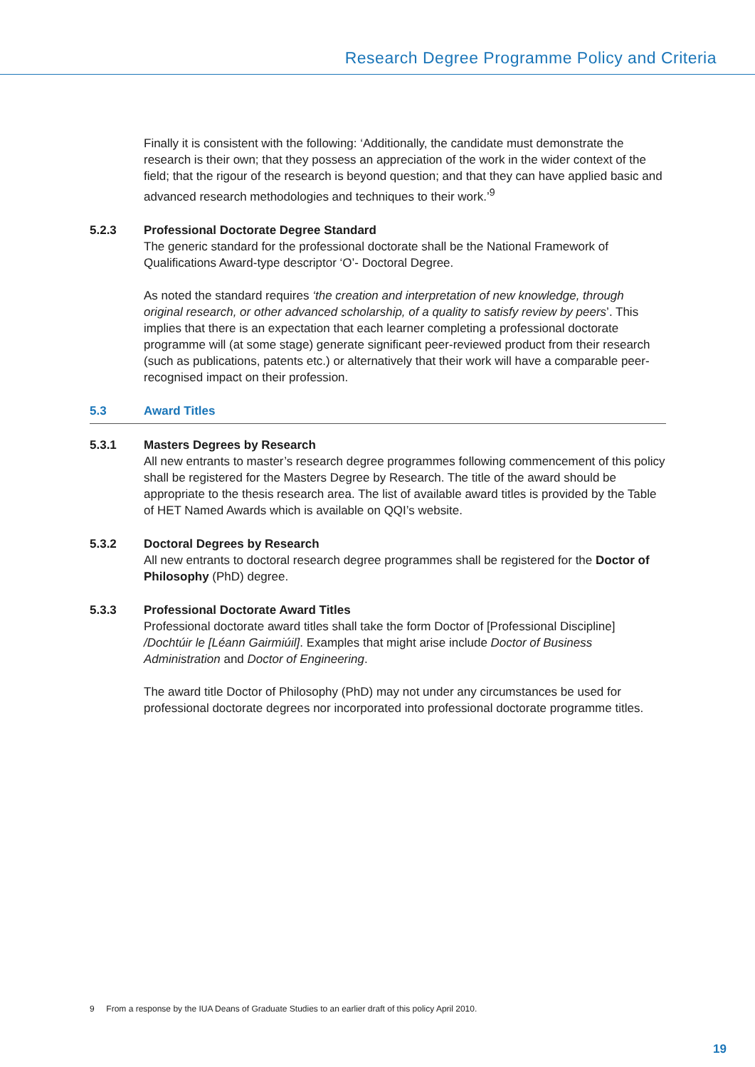Research Degree Programme Policy and Criteria
Finally it is consistent with the following: ‘Additionally, the candidate must demonstrate the research is their own; that they possess an appreciation of the work in the wider context of the field; that the rigour of the research is beyond question; and that they can have applied basic and advanced research methodologies and techniques to their work.’<sup>9</sup>
5.2.3 Professional Doctorate Degree Standard
The generic standard for the professional doctorate shall be the National Framework of Qualifications Award-type descriptor ‘O’- Doctoral Degree.
As noted the standard requires ‘the creation and interpretation of new knowledge, through original research, or other advanced scholarship, of a quality to satisfy review by peers’. This implies that there is an expectation that each learner completing a professional doctorate programme will (at some stage) generate significant peer-reviewed product from their research (such as publications, patents etc.) or alternatively that their work will have a comparable peer-recognised impact on their profession.
5.3 Award Titles
5.3.1 Masters Degrees by Research
All new entrants to master’s research degree programmes following commencement of this policy shall be registered for the Masters Degree by Research. The title of the award should be appropriate to the thesis research area. The list of available award titles is provided by the Table of HET Named Awards which is available on QQI’s website.
5.3.2 Doctoral Degrees by Research
All new entrants to doctoral research degree programmes shall be registered for the Doctor of Philosophy (PhD) degree.
5.3.3 Professional Doctorate Award Titles
Professional doctorate award titles shall take the form Doctor of [Professional Discipline] /Dochtúir le [Léann Gairmiúil]. Examples that might arise include Doctor of Business Administration and Doctor of Engineering.
The award title Doctor of Philosophy (PhD) may not under any circumstances be used for professional doctorate degrees nor incorporated into professional doctorate programme titles.
9 From a response by the IUA Deans of Graduate Studies to an earlier draft of this policy April 2010.
19